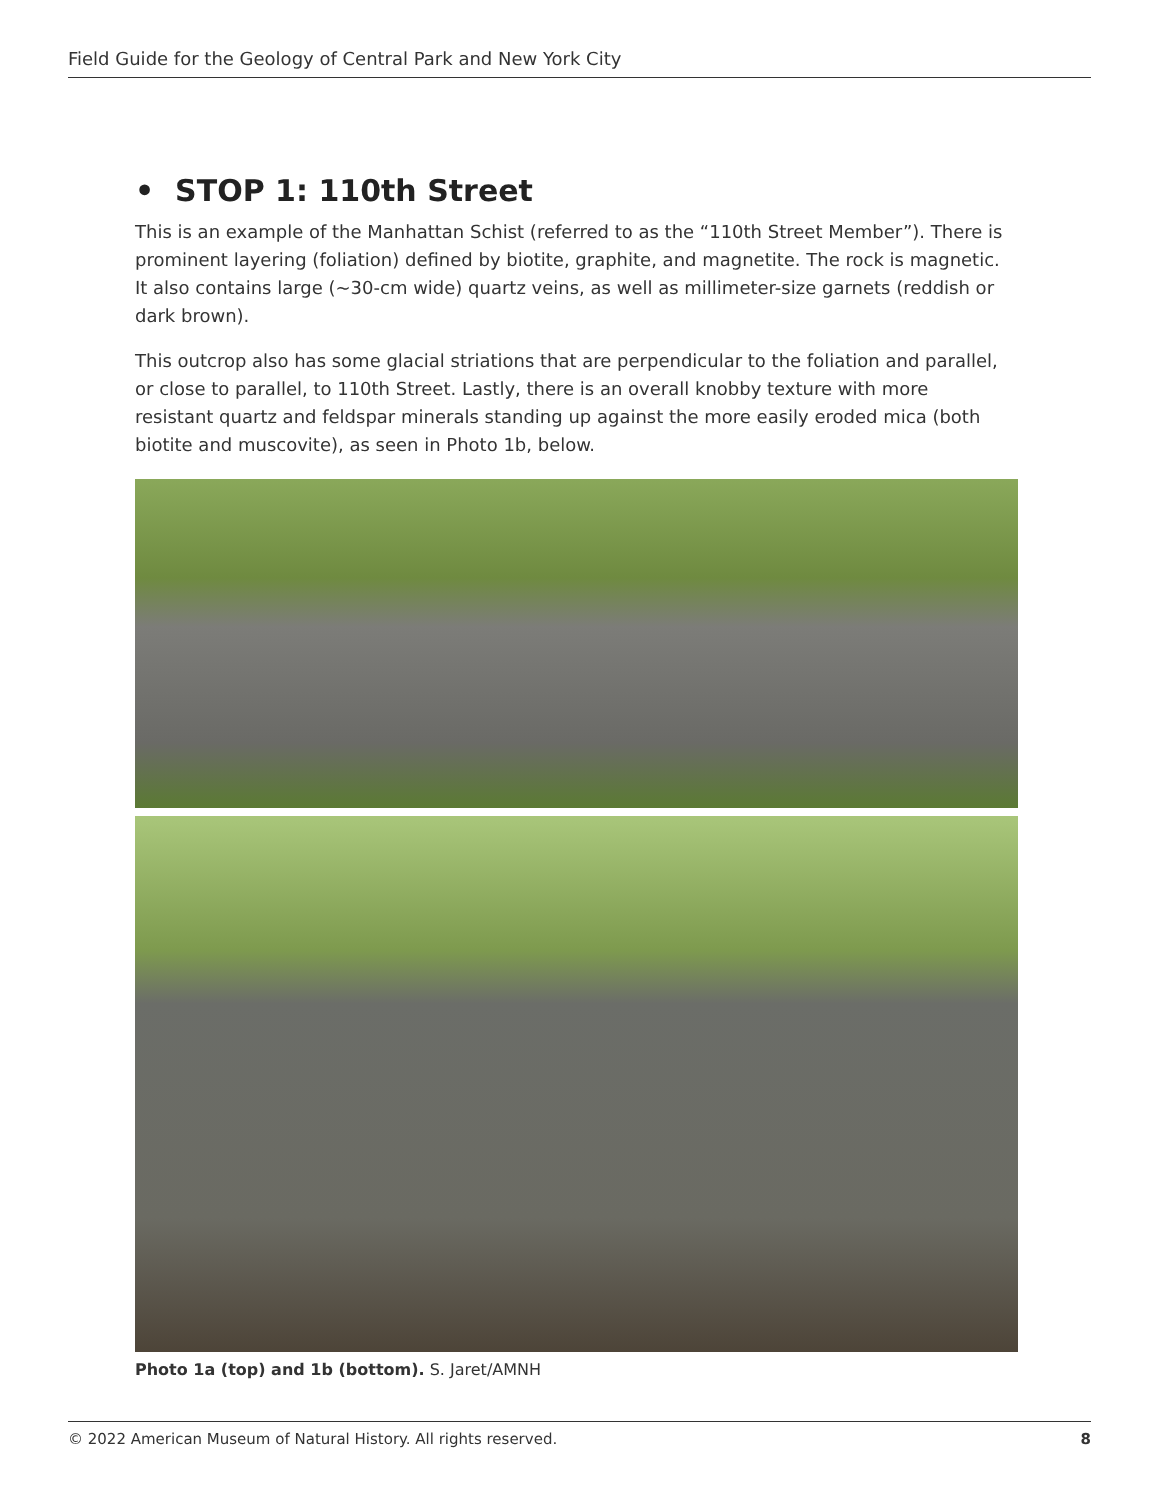Field Guide for the Geology of Central Park and New York City
• STOP 1: 110th Street
This is an example of the Manhattan Schist (referred to as the “110th Street Member”). There is prominent layering (foliation) defined by biotite, graphite, and magnetite. The rock is magnetic. It also contains large (~30-cm wide) quartz veins, as well as millimeter-size garnets (reddish or dark brown).
This outcrop also has some glacial striations that are perpendicular to the foliation and parallel, or close to parallel, to 110th Street. Lastly, there is an overall knobby texture with more resistant quartz and feldspar minerals standing up against the more easily eroded mica (both biotite and muscovite), as seen in Photo 1b, below.
Photo 1a (top) and 1b (bottom). S. Jaret/AMNH
© 2022 American Museum of Natural History. All rights reserved. 8